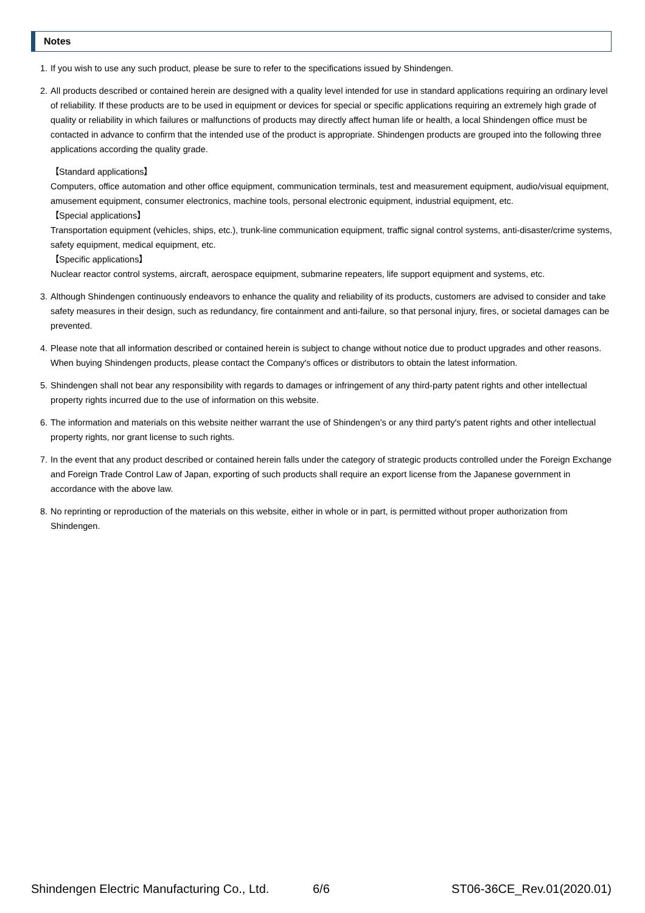Notes
1. If you wish to use any such product, please be sure to refer to the specifications issued by Shindengen.
2. All products described or contained herein are designed with a quality level intended for use in standard applications requiring an ordinary level of reliability. If these products are to be used in equipment or devices for special or specific applications requiring an extremely high grade of quality or reliability in which failures or malfunctions of products may directly affect human life or health, a local Shindengen office must be contacted in advance to confirm that the intended use of the product is appropriate. Shindengen products are grouped into the following three applications according the quality grade.
【Standard applications】
Computers, office automation and other office equipment, communication terminals, test and measurement equipment, audio/visual equipment, amusement equipment, consumer electronics, machine tools, personal electronic equipment, industrial equipment, etc.
【Special applications】
Transportation equipment (vehicles, ships, etc.), trunk-line communication equipment, traffic signal control systems, anti-disaster/crime systems, safety equipment, medical equipment, etc.
【Specific applications】
Nuclear reactor control systems, aircraft, aerospace equipment, submarine repeaters, life support equipment and systems, etc.
3. Although Shindengen continuously endeavors to enhance the quality and reliability of its products, customers are advised to consider and take safety measures in their design, such as redundancy, fire containment and anti-failure, so that personal injury, fires, or societal damages can be prevented.
4. Please note that all information described or contained herein is subject to change without notice due to product upgrades and other reasons. When buying Shindengen products, please contact the Company′s offices or distributors to obtain the latest information.
5. Shindengen shall not bear any responsibility with regards to damages or infringement of any third-party patent rights and other intellectual property rights incurred due to the use of information on this website.
6. The information and materials on this website neither warrant the use of Shindengen's or any third party′s patent rights and other intellectual property rights, nor grant license to such rights.
7. In the event that any product described or contained herein falls under the category of strategic products controlled under the Foreign Exchange and Foreign Trade Control Law of Japan, exporting of such products shall require an export license from the Japanese government in accordance with the above law.
8. No reprinting or reproduction of the materials on this website, either in whole or in part, is permitted without proper authorization from Shindengen.
Shindengen Electric Manufacturing Co., Ltd. 6/6 ST06-36CE_Rev.01(2020.01)